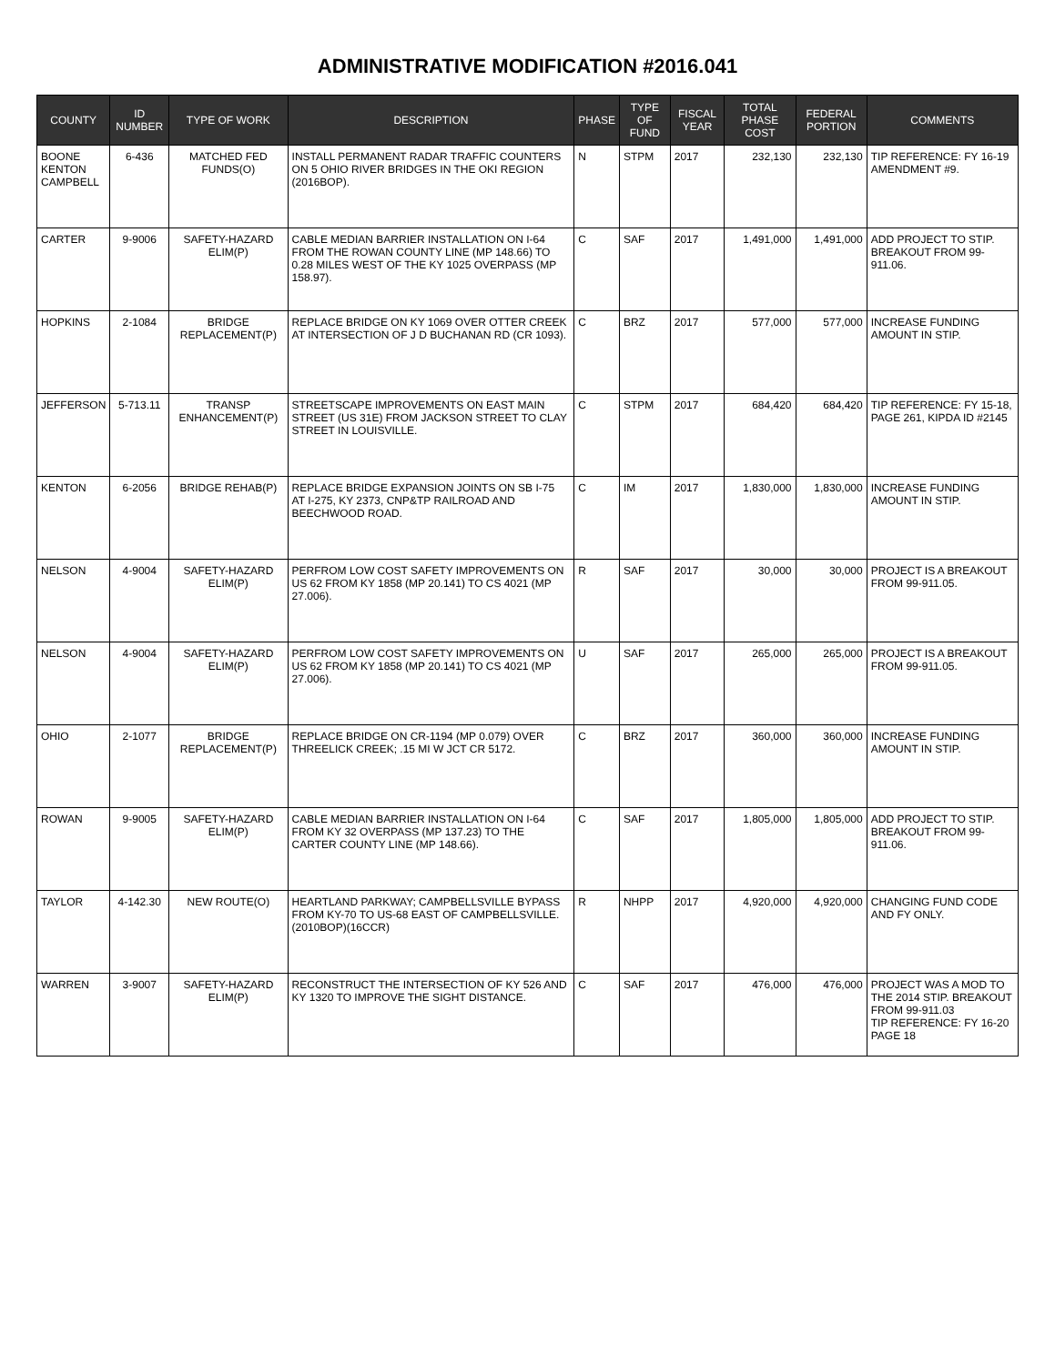ADMINISTRATIVE MODIFICATION #2016.041
| COUNTY | ID NUMBER | TYPE OF WORK | DESCRIPTION | PHASE | TYPE OF FUND | FISCAL YEAR | TOTAL PHASE COST | FEDERAL PORTION | COMMENTS |
| --- | --- | --- | --- | --- | --- | --- | --- | --- | --- |
| BOONE KENTON CAMPBELL | 6-436 | MATCHED FED FUNDS(O) | INSTALL PERMANENT RADAR TRAFFIC COUNTERS ON 5 OHIO RIVER BRIDGES IN THE OKI REGION (2016BOP). | N | STPM | 2017 | 232,130 | 232,130 | TIP REFERENCE: FY 16-19 AMENDMENT #9. |
| CARTER | 9-9006 | SAFETY-HAZARD ELIM(P) | CABLE MEDIAN BARRIER INSTALLATION ON I-64 FROM THE ROWAN COUNTY LINE (MP 148.66) TO 0.28 MILES WEST OF THE KY 1025 OVERPASS (MP 158.97). | C | SAF | 2017 | 1,491,000 | 1,491,000 | ADD PROJECT TO STIP. BREAKOUT FROM 99-911.06. |
| HOPKINS | 2-1084 | BRIDGE REPLACEMENT(P) | REPLACE BRIDGE ON KY 1069 OVER OTTER CREEK AT INTERSECTION OF J D BUCHANAN RD (CR 1093). | C | BRZ | 2017 | 577,000 | 577,000 | INCREASE FUNDING AMOUNT IN STIP. |
| JEFFERSON | 5-713.11 | TRANSP ENHANCEMENT(P) | STREETSCAPE IMPROVEMENTS ON EAST MAIN STREET (US 31E) FROM JACKSON STREET TO CLAY STREET IN LOUISVILLE. | C | STPM | 2017 | 684,420 | 684,420 | TIP REFERENCE: FY 15-18, PAGE 261, KIPDA ID #2145 |
| KENTON | 6-2056 | BRIDGE REHAB(P) | REPLACE BRIDGE EXPANSION JOINTS ON SB I-75 AT I-275, KY 2373, CNP&TP RAILROAD AND BEECHWOOD ROAD. | C | IM | 2017 | 1,830,000 | 1,830,000 | INCREASE FUNDING AMOUNT IN STIP. |
| NELSON | 4-9004 | SAFETY-HAZARD ELIM(P) | PERFROM LOW COST SAFETY IMPROVEMENTS ON US 62 FROM KY 1858 (MP 20.141) TO CS 4021 (MP 27.006). | R | SAF | 2017 | 30,000 | 30,000 | PROJECT IS A BREAKOUT FROM 99-911.05. |
| NELSON | 4-9004 | SAFETY-HAZARD ELIM(P) | PERFROM LOW COST SAFETY IMPROVEMENTS ON US 62 FROM KY 1858 (MP 20.141) TO CS 4021 (MP 27.006). | U | SAF | 2017 | 265,000 | 265,000 | PROJECT IS A BREAKOUT FROM 99-911.05. |
| OHIO | 2-1077 | BRIDGE REPLACEMENT(P) | REPLACE BRIDGE ON CR-1194 (MP 0.079) OVER THREELICK CREEK; .15 MI W JCT CR 5172. | C | BRZ | 2017 | 360,000 | 360,000 | INCREASE FUNDING AMOUNT IN STIP. |
| ROWAN | 9-9005 | SAFETY-HAZARD ELIM(P) | CABLE MEDIAN BARRIER INSTALLATION ON I-64 FROM KY 32 OVERPASS (MP 137.23) TO THE CARTER COUNTY LINE (MP 148.66). | C | SAF | 2017 | 1,805,000 | 1,805,000 | ADD PROJECT TO STIP. BREAKOUT FROM 99-911.06. |
| TAYLOR | 4-142.30 | NEW ROUTE(O) | HEARTLAND PARKWAY; CAMPBELLSVILLE BYPASS FROM KY-70 TO US-68 EAST OF CAMPBELLSVILLE. (2010BOP)(16CCR) | R | NHPP | 2017 | 4,920,000 | 4,920,000 | CHANGING FUND CODE AND FY ONLY. |
| WARREN | 3-9007 | SAFETY-HAZARD ELIM(P) | RECONSTRUCT THE INTERSECTION OF KY 526 AND KY 1320 TO IMPROVE THE SIGHT DISTANCE. | C | SAF | 2017 | 476,000 | 476,000 | PROJECT WAS A MOD TO THE 2014 STIP. BREAKOUT FROM 99-911.03 TIP REFERENCE: FY 16-20 PAGE 18 |